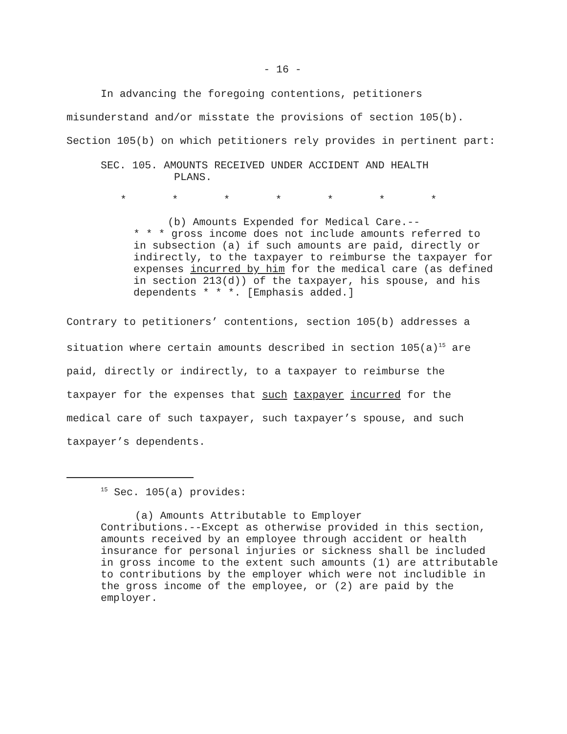- 16 -
In advancing the foregoing contentions, petitioners misunderstand and/or misstate the provisions of section 105(b). Section 105(b) on which petitioners rely provides in pertinent part:
SEC. 105. AMOUNTS RECEIVED UNDER ACCIDENT AND HEALTH
PLANS.
* * * * * * *
(b) Amounts Expended for Medical Care.--
* * * gross income does not include amounts referred to in subsection (a) if such amounts are paid, directly or indirectly, to the taxpayer to reimburse the taxpayer for expenses incurred by him for the medical care (as defined in section 213(d)) of the taxpayer, his spouse, and his dependents * * *. [Emphasis added.]
Contrary to petitioners’ contentions, section 105(b) addresses a situation where certain amounts described in section 105(a)<sup>15</sup> are paid, directly or indirectly, to a taxpayer to reimburse the taxpayer for the expenses that such taxpayer incurred for the medical care of such taxpayer, such taxpayer’s spouse, and such taxpayer’s dependents.
<sup>15</sup> Sec. 105(a) provides:
(a) Amounts Attributable to Employer
Contributions.--Except as otherwise provided in this section, amounts received by an employee through accident or health insurance for personal injuries or sickness shall be included in gross income to the extent such amounts (1) are attributable to contributions by the employer which were not includible in the gross income of the employee, or (2) are paid by the employer.